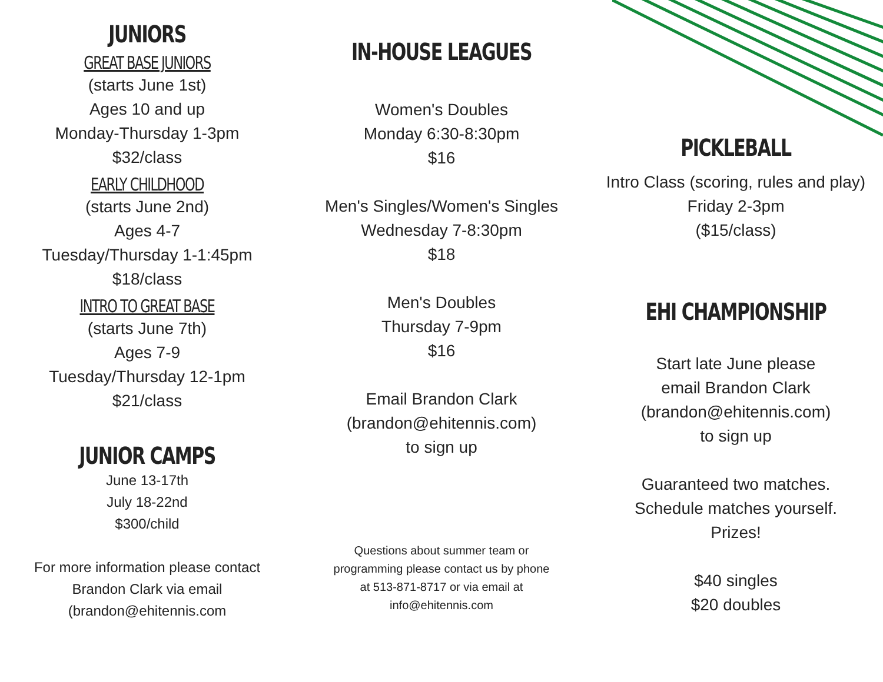JUNIORS
GREAT BASE JUNIORS
(starts June 1st)
Ages 10 and up
Monday-Thursday 1-3pm
$32/class
EARLY CHILDHOOD
(starts June 2nd)
Ages 4-7
Tuesday/Thursday 1-1:45pm
$18/class
INTRO TO GREAT BASE
(starts June 7th)
Ages 7-9
Tuesday/Thursday 12-1pm
$21/class
JUNIOR CAMPS
June 13-17th
July 18-22nd
$300/child
For more information please contact
Brandon Clark via email
(brandon@ehitennis.com
IN-HOUSE LEAGUES
Women's Doubles
Monday 6:30-8:30pm
$16
Men's Singles/Women's Singles
Wednesday 7-8:30pm
$18
Men's Doubles
Thursday 7-9pm
$16
Email Brandon Clark
(brandon@ehitennis.com)
to sign up
Questions about summer team or programming please contact us by phone at 513-871-8717 or via email at info@ehitennis.com
PICKLEBALL
Intro Class (scoring, rules and play)
Friday 2-3pm
($15/class)
EHI CHAMPIONSHIP
Start late June please
email Brandon Clark
(brandon@ehitennis.com)
to sign up
Guaranteed two matches.
Schedule matches yourself.
Prizes!
$40 singles
$20 doubles